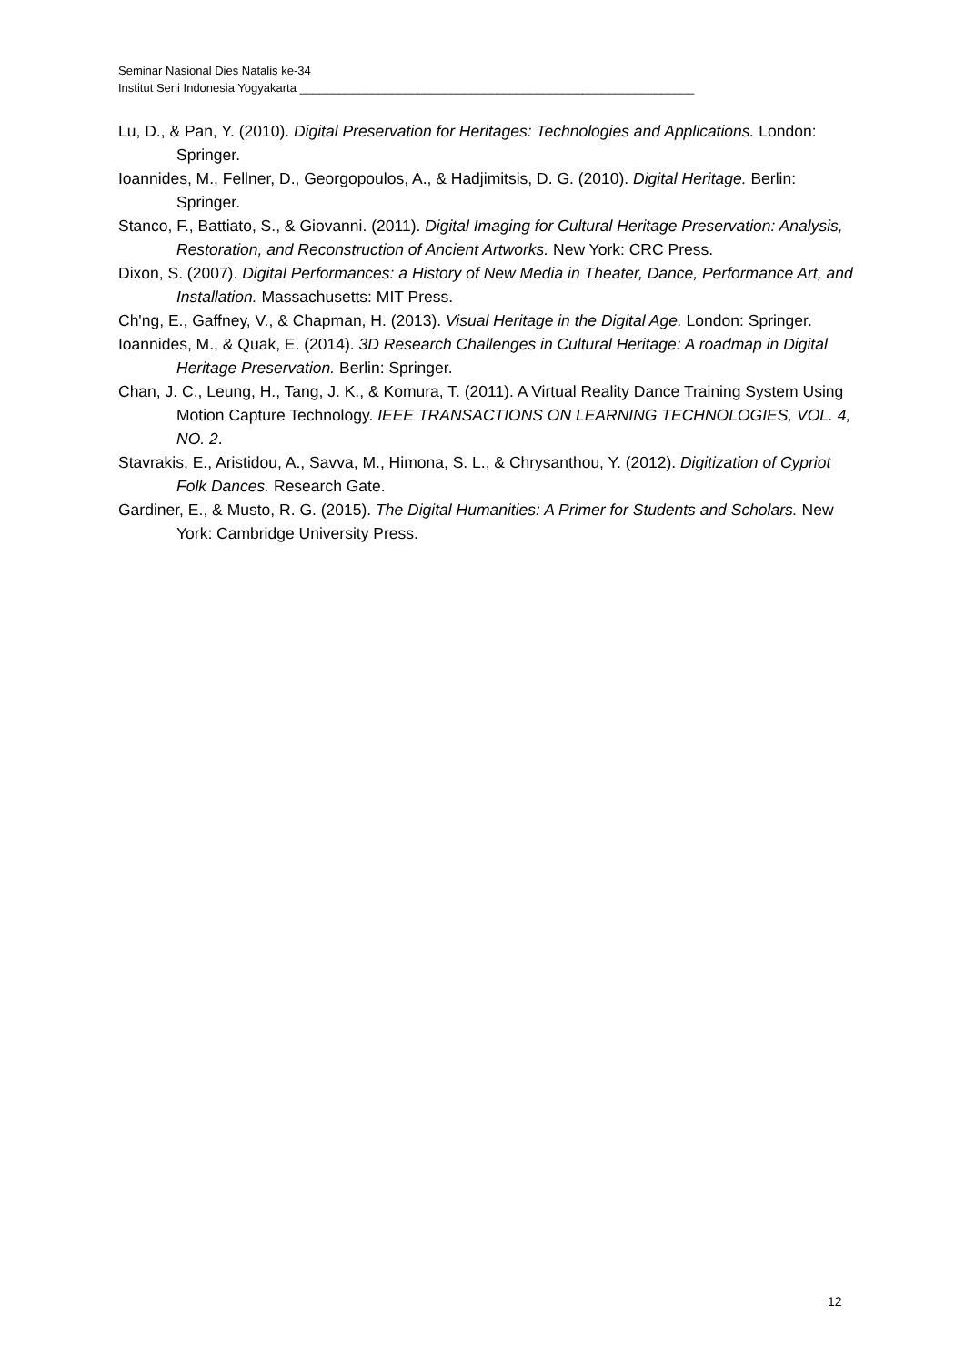Seminar Nasional Dies Natalis ke-34
Institut Seni Indonesia Yogyakarta ____________________________________________________________
Lu, D., & Pan, Y. (2010). Digital Preservation for Heritages: Technologies and Applications. London: Springer.
Ioannides, M., Fellner, D., Georgopoulos, A., & Hadjimitsis, D. G. (2010). Digital Heritage. Berlin: Springer.
Stanco, F., Battiato, S., & Giovanni. (2011). Digital Imaging for Cultural Heritage Preservation: Analysis, Restoration, and Reconstruction of Ancient Artworks. New York: CRC Press.
Dixon, S. (2007). Digital Performances: a History of New Media in Theater, Dance, Performance Art, and Installation. Massachusetts: MIT Press.
Ch'ng, E., Gaffney, V., & Chapman, H. (2013). Visual Heritage in the Digital Age. London: Springer.
Ioannides, M., & Quak, E. (2014). 3D Research Challenges in Cultural Heritage: A roadmap in Digital Heritage Preservation. Berlin: Springer.
Chan, J. C., Leung, H., Tang, J. K., & Komura, T. (2011). A Virtual Reality Dance Training System Using Motion Capture Technology. IEEE TRANSACTIONS ON LEARNING TECHNOLOGIES, VOL. 4, NO. 2.
Stavrakis, E., Aristidou, A., Savva, M., Himona, S. L., & Chrysanthou, Y. (2012). Digitization of Cypriot Folk Dances. Research Gate.
Gardiner, E., & Musto, R. G. (2015). The Digital Humanities: A Primer for Students and Scholars. New York: Cambridge University Press.
12